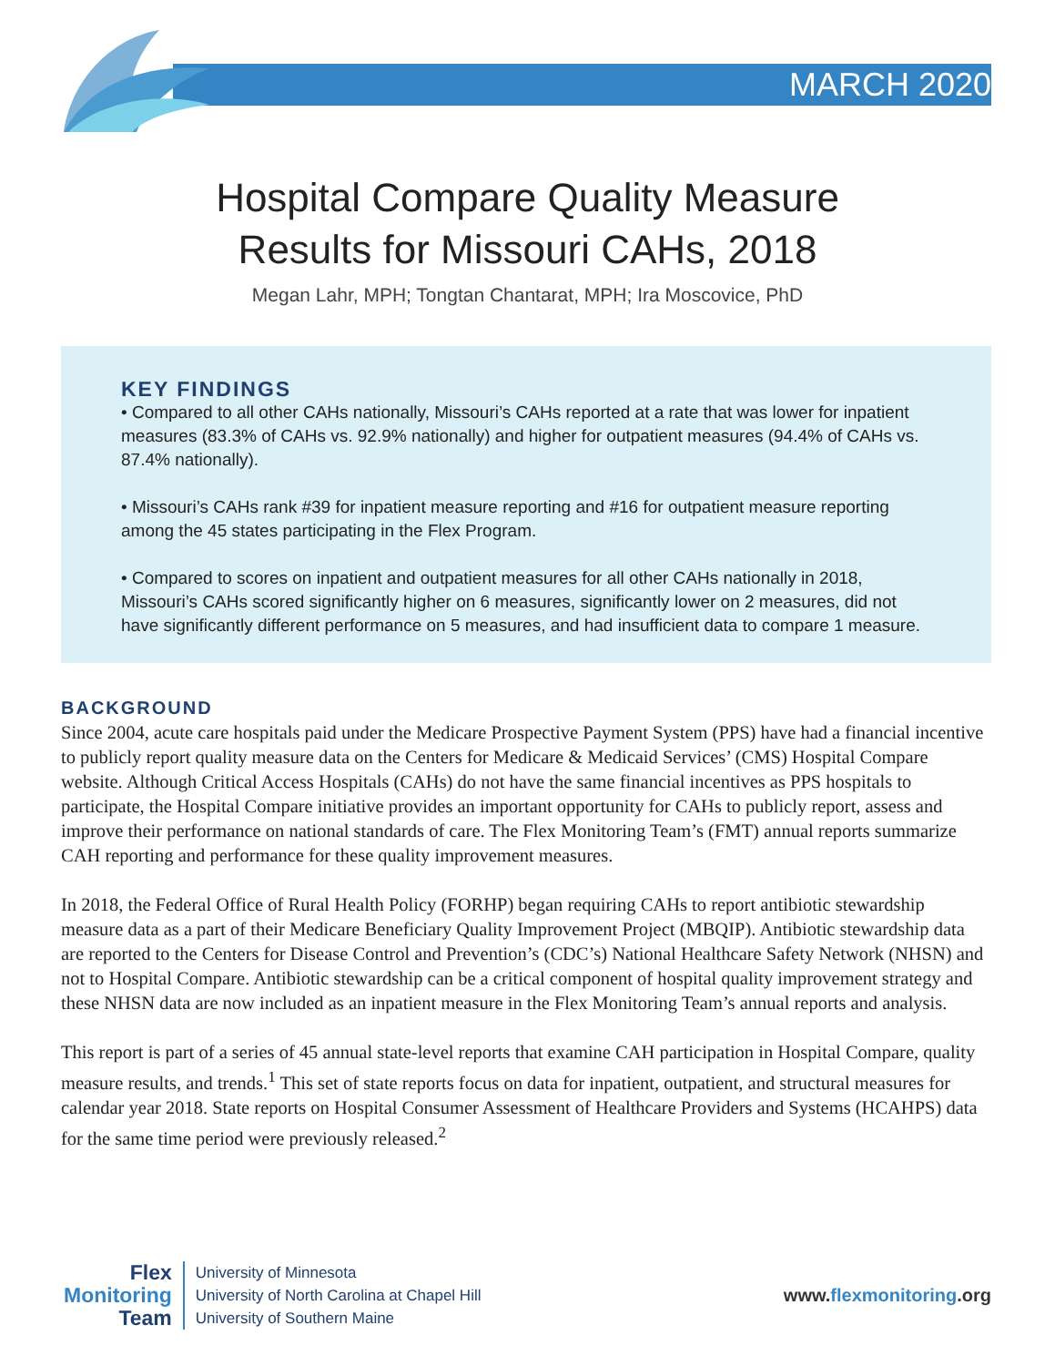MARCH 2020
Hospital Compare Quality Measure
Results for Missouri CAHs, 2018
Megan Lahr, MPH; Tongtan Chantarat, MPH; Ira Moscovice, PhD
KEY FINDINGS
• Compared to all other CAHs nationally, Missouri’s CAHs reported at a rate that was lower for inpatient measures (83.3% of CAHs vs. 92.9% nationally) and higher for outpatient measures (94.4% of CAHs vs. 87.4% nationally).
• Missouri’s CAHs rank #39 for inpatient measure reporting and #16 for outpatient measure reporting among the 45 states participating in the Flex Program.
• Compared to scores on inpatient and outpatient measures for all other CAHs nationally in 2018, Missouri’s CAHs scored significantly higher on 6 measures, significantly lower on 2 measures, did not have significantly different performance on 5 measures, and had insufficient data to compare 1 measure.
BACKGROUND
Since 2004, acute care hospitals paid under the Medicare Prospective Payment System (PPS) have had a financial incentive to publicly report quality measure data on the Centers for Medicare & Medicaid Services’ (CMS) Hospital Compare website. Although Critical Access Hospitals (CAHs) do not have the same financial incentives as PPS hospitals to participate, the Hospital Compare initiative provides an important opportunity for CAHs to publicly report, assess and improve their performance on national standards of care. The Flex Monitoring Team’s (FMT) annual reports summarize CAH reporting and performance for these quality improvement measures.
In 2018, the Federal Office of Rural Health Policy (FORHP) began requiring CAHs to report antibiotic stewardship measure data as a part of their Medicare Beneficiary Quality Improvement Project (MBQIP). Antibiotic stewardship data are reported to the Centers for Disease Control and Prevention’s (CDC’s) National Healthcare Safety Network (NHSN) and not to Hospital Compare. Antibiotic stewardship can be a critical component of hospital quality improvement strategy and these NHSN data are now included as an inpatient measure in the Flex Monitoring Team’s annual reports and analysis.
This report is part of a series of 45 annual state-level reports that examine CAH participation in Hospital Compare, quality measure results, and trends.<sup>1</sup> This set of state reports focus on data for inpatient, outpatient, and structural measures for calendar year 2018. State reports on Hospital Consumer Assessment of Healthcare Providers and Systems (HCAHPS) data for the same time period were previously released.<sup>2</sup>
Flex
Monitoring
Team
University of Minnesota
University of North Carolina at Chapel Hill
University of Southern Maine
www.flexmonitoring.org